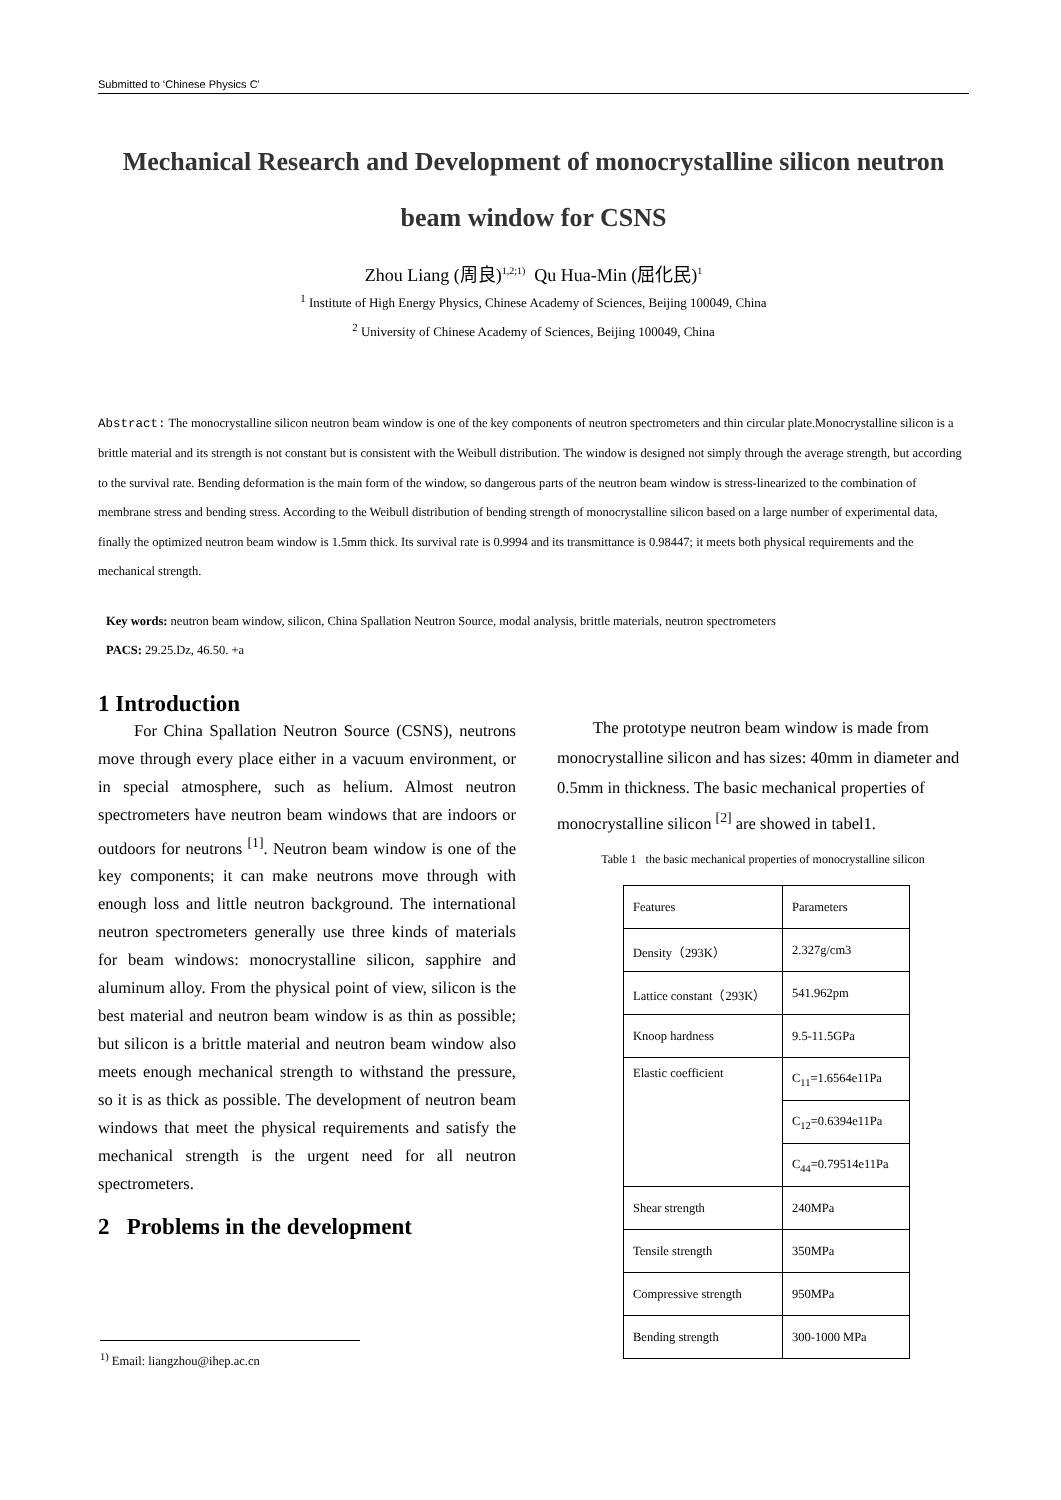Submitted to ‘Chinese Physics C'
Mechanical Research and Development of monocrystalline silicon neutron beam window for CSNS
Zhou Liang (周良)<sup>1,2;1)</sup> Qu Hua-Min (屈化民)<sup>1</sup>
<sup>1</sup> Institute of High Energy Physics, Chinese Academy of Sciences, Beijing 100049, China
<sup>2</sup> University of Chinese Academy of Sciences, Beijing 100049, China
Abstract: The monocrystalline silicon neutron beam window is one of the key components of neutron spectrometers and thin circular plate.Monocrystalline silicon is a brittle material and its strength is not constant but is consistent with the Weibull distribution. The window is designed not simply through the average strength, but according to the survival rate. Bending deformation is the main form of the window, so dangerous parts of the neutron beam window is stress-linearized to the combination of membrane stress and bending stress. According to the Weibull distribution of bending strength of monocrystalline silicon based on a large number of experimental data, finally the optimized neutron beam window is 1.5mm thick. Its survival rate is 0.9994 and its transmittance is 0.98447; it meets both physical requirements and the mechanical strength.
Key words: neutron beam window, silicon, China Spallation Neutron Source, modal analysis, brittle materials, neutron spectrometers
PACS: 29.25.Dz, 46.50. +a
1 Introduction
For China Spallation Neutron Source (CSNS), neutrons move through every place either in a vacuum environment, or in special atmosphere, such as helium. Almost neutron spectrometers have neutron beam windows that are indoors or outdoors for neutrons <sup>[1]</sup>. Neutron beam window is one of the key components; it can make neutrons move through with enough loss and little neutron background. The international neutron spectrometers generally use three kinds of materials for beam windows: monocrystalline silicon, sapphire and aluminum alloy. From the physical point of view, silicon is the best material and neutron beam window is as thin as possible; but silicon is a brittle material and neutron beam window also meets enough mechanical strength to withstand the pressure, so it is as thick as possible. The development of neutron beam windows that meet the physical requirements and satisfy the mechanical strength is the urgent need for all neutron spectrometers.
2 Problems in the development
The prototype neutron beam window is made from monocrystalline silicon and has sizes: 40mm in diameter and 0.5mm in thickness. The basic mechanical properties of monocrystalline silicon <sup>[2]</sup> are showed in tabel1.
Table 1 the basic mechanical properties of monocrystalline silicon
| Features | Parameters |
| Density（293K） | 2.327g/cm3 |
| Lattice constant（293K） | 541.962pm |
| Knoop hardness | 9.5-11.5GPa |
| Elastic coefficient | C<sub>11</sub>=1.6564e11Pa |
| | C<sub>12</sub>=0.6394e11Pa |
| | C<sub>44</sub>=0.79514e11Pa |
| Shear strength | 240MPa |
| Tensile strength | 350MPa |
| Compressive strength | 950MPa |
| Bending strength | 300-1000 MPa |
<sup>1)</sup> Email: liangzhou@ihep.ac.cn